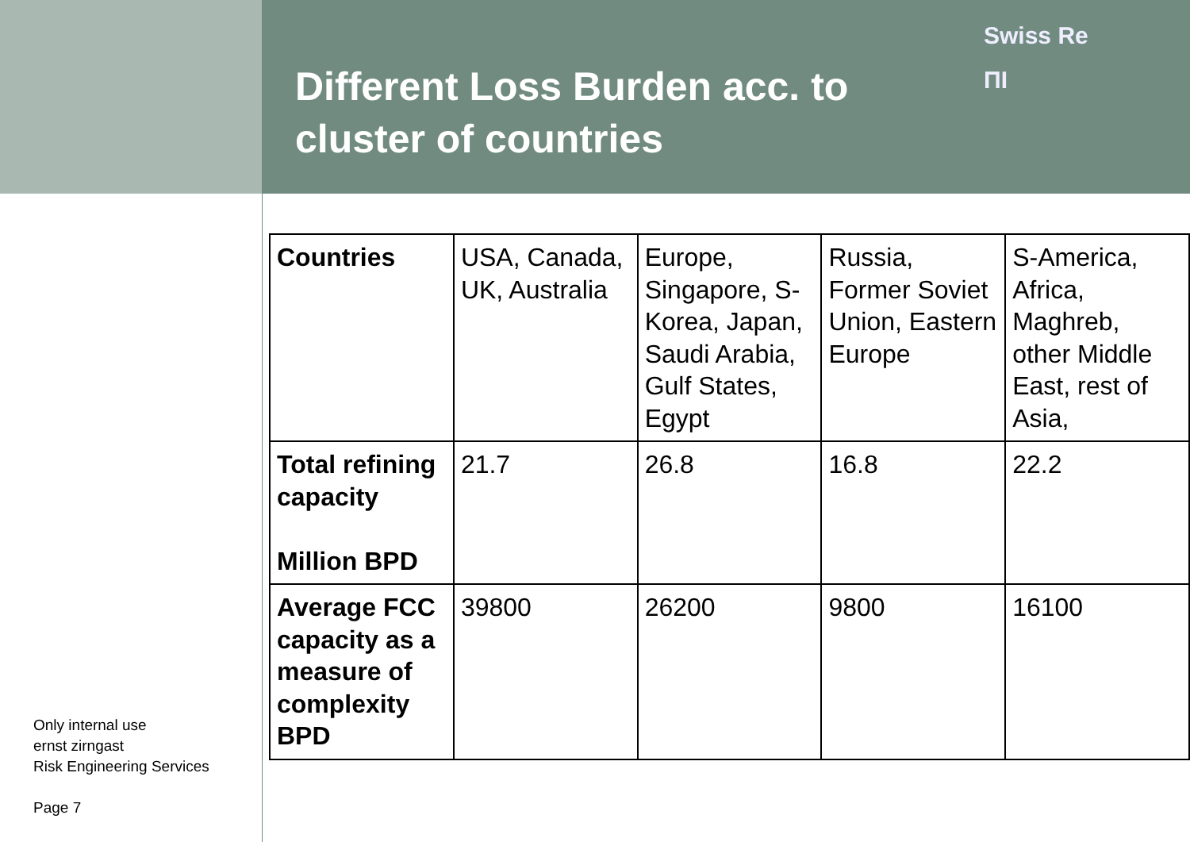Different Loss Burden acc. to cluster of countries
Swiss Re
ΠΙ
| Countries | USA, Canada, UK, Australia | Europe, Singapore, S-Korea, Japan, Saudi Arabia, Gulf States, Egypt | Russia, Former Soviet Union, Eastern Europe | S-America, Africa, Maghreb, other Middle East, rest of Asia, |
| Total refining capacity Million BPD | 21.7 | 26.8 | 16.8 | 22.2 |
| Average FCC capacity as a measure of complexity BPD | 39800 | 26200 | 9800 | 16100 |
Only internal use
ernst zirngast
Risk Engineering Services
Page 7